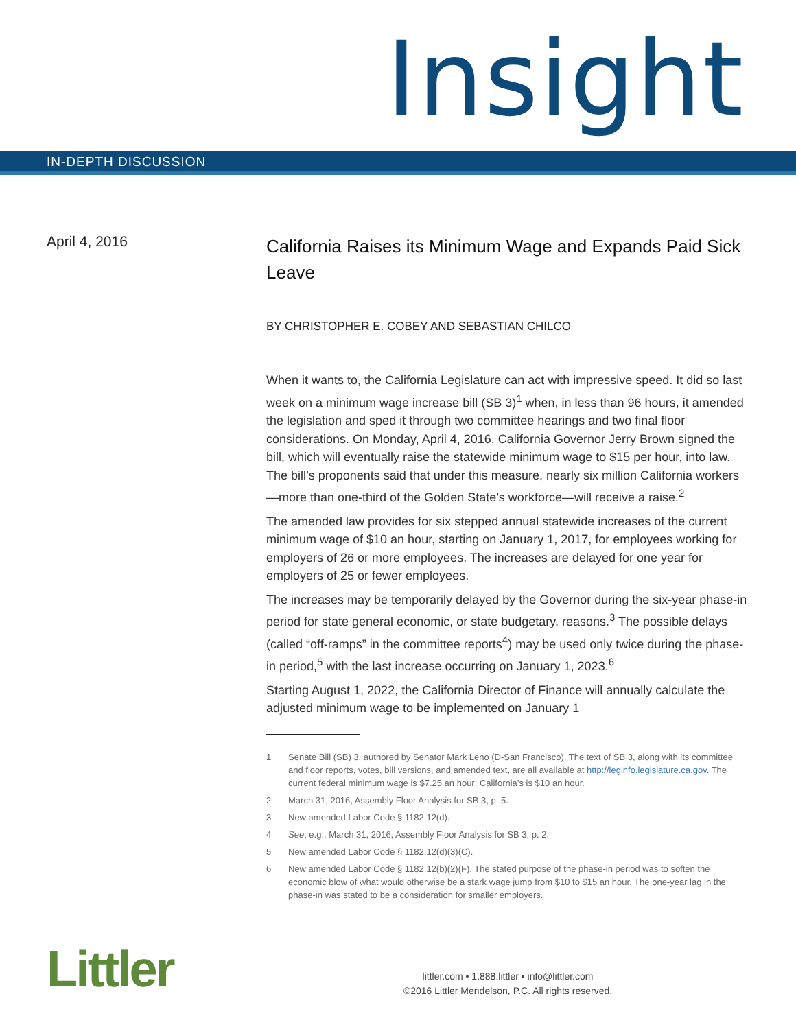Insight
IN-DEPTH DISCUSSION
April 4, 2016
California Raises its Minimum Wage and Expands Paid Sick Leave
BY CHRISTOPHER E. COBEY AND SEBASTIAN CHILCO
When it wants to, the California Legislature can act with impressive speed. It did so last week on a minimum wage increase bill (SB 3)<sup>1</sup> when, in less than 96 hours, it amended the legislation and sped it through two committee hearings and two final floor considerations. On Monday, April 4, 2016, California Governor Jerry Brown signed the bill, which will eventually raise the statewide minimum wage to $15 per hour, into law. The bill’s proponents said that under this measure, nearly six million California workers—more than one-third of the Golden State’s workforce—will receive a raise.<sup>2</sup>
The amended law provides for six stepped annual statewide increases of the current minimum wage of $10 an hour, starting on January 1, 2017, for employees working for employers of 26 or more employees. The increases are delayed for one year for employers of 25 or fewer employees.
The increases may be temporarily delayed by the Governor during the six-year phase-in period for state general economic, or state budgetary, reasons.<sup>3</sup> The possible delays (called “off-ramps” in the committee reports<sup>4</sup>) may be used only twice during the phase-in period,<sup>5</sup> with the last increase occurring on January 1, 2023.<sup>6</sup>
Starting August 1, 2022, the California Director of Finance will annually calculate the adjusted minimum wage to be implemented on January 1
1 Senate Bill (SB) 3, authored by Senator Mark Leno (D-San Francisco). The text of SB 3, along with its committee and floor reports, votes, bill versions, and amended text, are all available at http://leginfo.legislature.ca.gov. The current federal minimum wage is $7.25 an hour; California’s is $10 an hour.
2 March 31, 2016, Assembly Floor Analysis for SB 3, p. 5.
3 New amended Labor Code § 1182.12(d).
4 See, e.g., March 31, 2016, Assembly Floor Analysis for SB 3, p. 2.
5 New amended Labor Code § 1182.12(d)(3)(C).
6 New amended Labor Code § 1182.12(b)(2)(F). The stated purpose of the phase-in period was to soften the economic blow of what would otherwise be a stark wage jump from $10 to $15 an hour. The one-year lag in the phase-in was stated to be a consideration for smaller employers.
Littler
littler.com • 1.888.littler • info@littler.com
©2016 Littler Mendelson, P.C. All rights reserved.